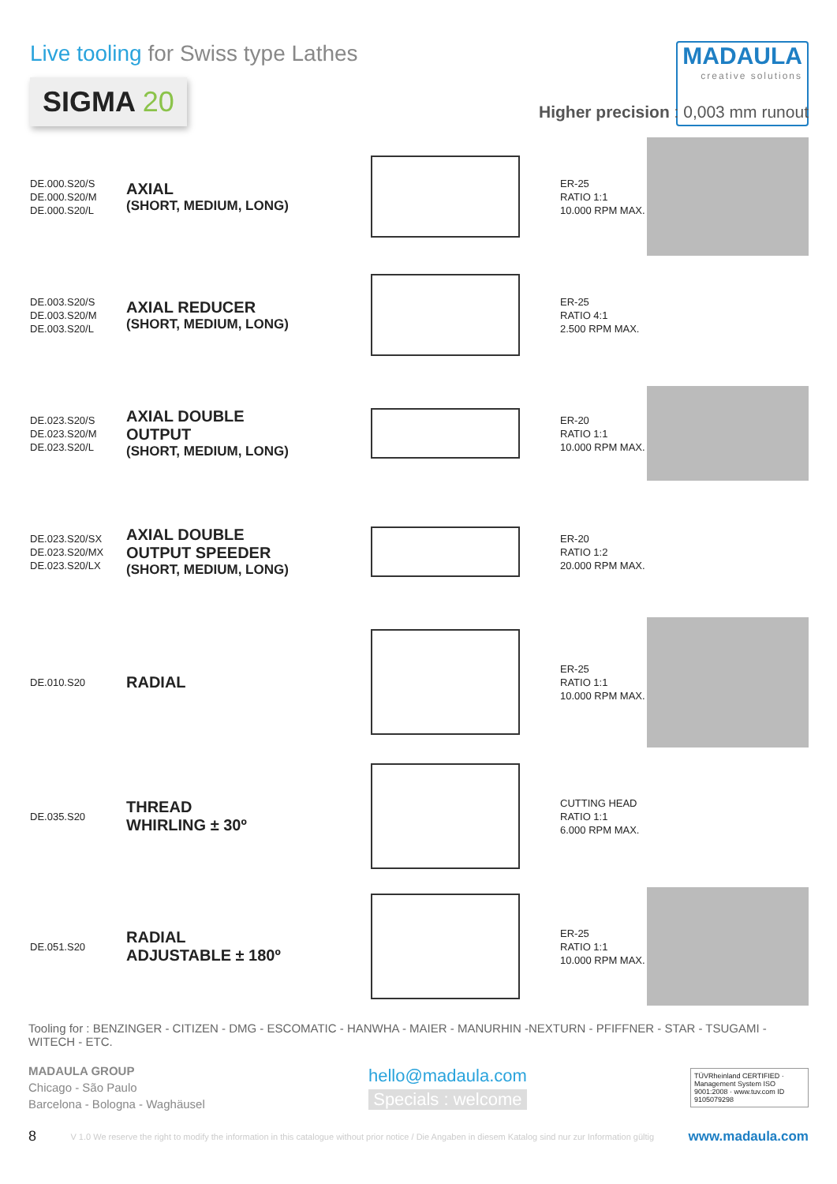Live tooling for Swiss type Lathes
SIGMA 20
MADAULA
creative solutions
Higher precision : 0,003 mm runout
DE.000.S20/S
DE.000.S20/M
DE.000.S20/L
AXIAL
(SHORT, MEDIUM, LONG)
ER-25
RATIO 1:1
10.000 RPM MAX.
DE.003.S20/S
DE.003.S20/M
DE.003.S20/L
AXIAL REDUCER
(SHORT, MEDIUM, LONG)
ER-25
RATIO 4:1
2.500 RPM MAX.
DE.023.S20/S
DE.023.S20/M
DE.023.S20/L
AXIAL DOUBLE
OUTPUT
(SHORT, MEDIUM, LONG)
ER-20
RATIO 1:1
10.000 RPM MAX.
DE.023.S20/SX
DE.023.S20/MX
DE.023.S20/LX
AXIAL DOUBLE
OUTPUT SPEEDER
(SHORT, MEDIUM, LONG)
ER-20
RATIO 1:2
20.000 RPM MAX.
DE.010.S20
RADIAL
ER-25
RATIO 1:1
10.000 RPM MAX.
DE.035.S20
THREAD
WHIRLING ± 30º
CUTTING HEAD
RATIO 1:1
6.000 RPM MAX.
DE.051.S20
RADIAL
ADJUSTABLE ± 180º
ER-25
RATIO 1:1
10.000 RPM MAX.
Tooling for : BENZINGER - CITIZEN - DMG - ESCOMATIC - HANWHA - MAIER - MANURHIN -NEXTURN - PFIFFNER - STAR - TSUGAMI - WITECH - ETC.
MADAULA GROUP
Chicago - São Paulo
Barcelona - Bologna - Waghäusel
hello@madaula.com
Specials : welcome
TÜVRheinland CERTIFIED · Management System ISO 9001:2008 · www.tuv.com ID 9105079298
8 V 1.0 We reserve the right to modify the information in this catalogue without prior notice / Die Angaben in diesem Katalog sind nur zur Information gültig www.madaula.com